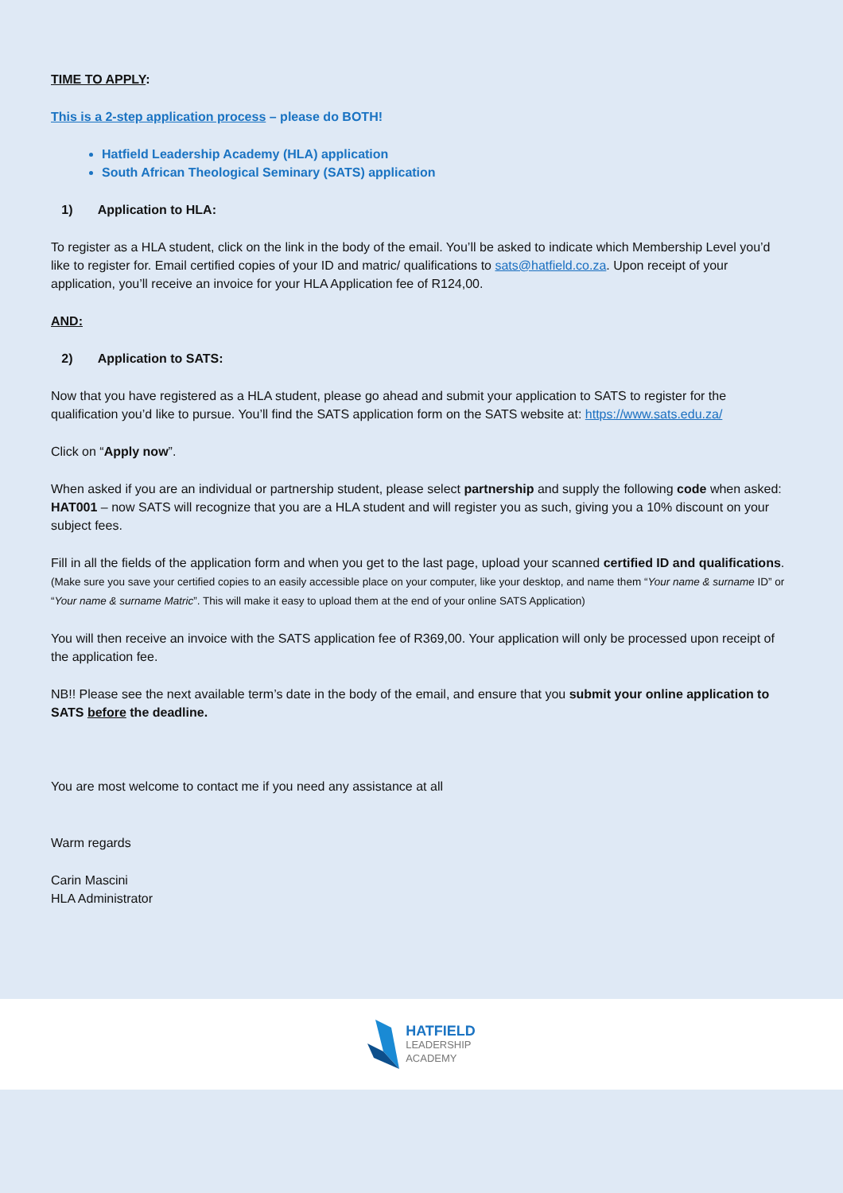TIME TO APPLY:
This is a 2-step application process – please do BOTH!
Hatfield Leadership Academy (HLA) application
South African Theological Seminary (SATS) application
1) Application to HLA:
To register as a HLA student, click on the link in the body of the email. You’ll be asked to indicate which Membership Level you’d like to register for. Email certified copies of your ID and matric/ qualifications to sats@hatfield.co.za. Upon receipt of your application, you’ll receive an invoice for your HLA Application fee of R124,00.
AND:
2) Application to SATS:
Now that you have registered as a HLA student, please go ahead and submit your application to SATS to register for the qualification you’d like to pursue. You’ll find the SATS application form on the SATS website at: https://www.sats.edu.za/
Click on “Apply now”.
When asked if you are an individual or partnership student, please select partnership and supply the following code when asked: HAT001 – now SATS will recognize that you are a HLA student and will register you as such, giving you a 10% discount on your subject fees.
Fill in all the fields of the application form and when you get to the last page, upload your scanned certified ID and qualifications. (Make sure you save your certified copies to an easily accessible place on your computer, like your desktop, and name them “Your name & surname ID” or “Your name & surname Matric”. This will make it easy to upload them at the end of your online SATS Application)
You will then receive an invoice with the SATS application fee of R369,00. Your application will only be processed upon receipt of the application fee.
NB!! Please see the next available term’s date in the body of the email, and ensure that you submit your online application to SATS before the deadline.
You are most welcome to contact me if you need any assistance at all
Warm regards
Carin Mascini
HLA Administrator
HATFIELD
LEADERSHIP
ACADEMY